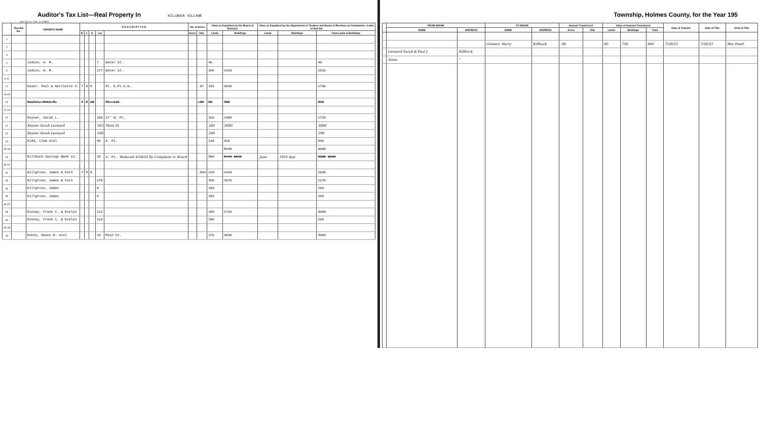Auditor's Tax List—Real Property In KILLBUCK VILLAGE
Heer Ptg. Co., Cols., O. CD8421
| | Receipt No. | OWNER'S NAME | D E S C R I P T I O N | | | | | No. of Acres | | Value as Equalized by the Board of Revision | | Value as Equalized by the Department of Taxation and Board of Revision on Complaints—Latter in Red Ink | | |
| --- | --- | --- | --- | --- | --- | --- | --- | --- | --- | --- | --- | --- | --- | --- |
| | | | R. | T. | S. | Lot | | Acres | Hds. | Lands | Buildings | Lands | Buildings | Total Lands & Buildings |
| 1 | | | | | | | | | | | | | | |
| 2 | | | | | | | | | | | | | | |
| 3 | | | | | | | | | | | | | | |
| 4 | | Judson, H. R. | | | | 7 | Water St. | | | 40 | | | | 40 |
| 5 | | Judson, H. R. | | | | 177 | Water St. | | | 100 | 1410 | | | 1510 |
| 6-11 | | | | | | | | | | | | | | |
| 12 | | Kaser, Paul & Harriette V. | 7 | 8 | 6 | | Pt. E.Pt.S.W. | | .97 | 150 | 1640 | | | 1790 |
| 13-15 | | | | | | | | | | | | | | |
| 16 | | Kaylor, Ross M. | 7 | 8 | 15 | | Pt. Lot | | .08 | 90 | 750 | | | 840 |
| 17-19 | | | | | | | | | | | | | | |
| 20 | | Keyser, Sarah L. | | | | 106 | 27' W. Pt. | | | 320 | 1400 | | | 1720 |
| 21 | | Keyser Sarah Leonard | | | | 165 | Main St | | | 290 | 2690 | | | 2980 |
| 22 | | Keyser Sarah Leonard | | | | 166 | | | | 290 | | | | 290 |
| 24 | | Kidd, Clem etal | | | | 40 | E. Pt. | | | 130 | 410 | | | 540 |
| 25-28 | | | | | | | | | | | 8440 | | | 9000 |
| 29 | | Killbuck Savings Bank Co. | | | | 19 | S. Pt. Reduced 4/29/54 By Complaint to Board | | | 560 | 8440 6340 | June | 1954 App. | 9200 6900 |
| 30-31 | | | | | | | | | | | | | | |
| 32 | | Killgrove, James & Fern | 7 | 8 | 6 | | | | .934 | 220 | 2410 | | | 2630 |
| 33 | | Killgrove, James & Fern | | | | 175 | | | | 100 | 2070 | | | 2170 |
| 34 | | Killgrove, James | | | | 8 | | | | 290 | | | | 290 |
| 35 | | Killgrove, James | | | | 9 | | | | 290 | | | | 290 |
| 36-37 | | | | | | | | | | | | | | |
| 38 | | Kinsey, Frank C. & Evelyn | | | | 212 | | | | 290 | 2710 | | | 3000 |
| 39 | | Kinsey, Frank C. & Evelyn | | | | 213 | | | | 290 | | | | 290 |
| 40-43 | | | | | | | | | | | | | | |
| 44 | | Kuhns, Hayes R. etal | | | | 13 | Main St. | | | 370 | 3690 | | | 4060 |
Township, Holmes County, for the Year 195
| | FROM WHOM | | TO WHOM | | Amount Transferred | | Value of Amount Transferred | | | Date of Transfer | Date of Title | Kind of Title |
| --- | --- | --- | --- | --- | --- | --- | --- | --- | --- | --- | --- | --- |
| | NAME | ADDRESS | NAME | ADDRESS | Acres | Hds. | Lands | Buildings | Total | | | |
| | | | Grenert, Harry | Killbuck | .08 | | 90 | 750 | 840 | 7/28/53 | 7/28/53 | War Deed |
| | Leonard Sarah & Paul J | Killbuck | | | | | | | | | | |
| | Same | " | | | | | | | | | | |